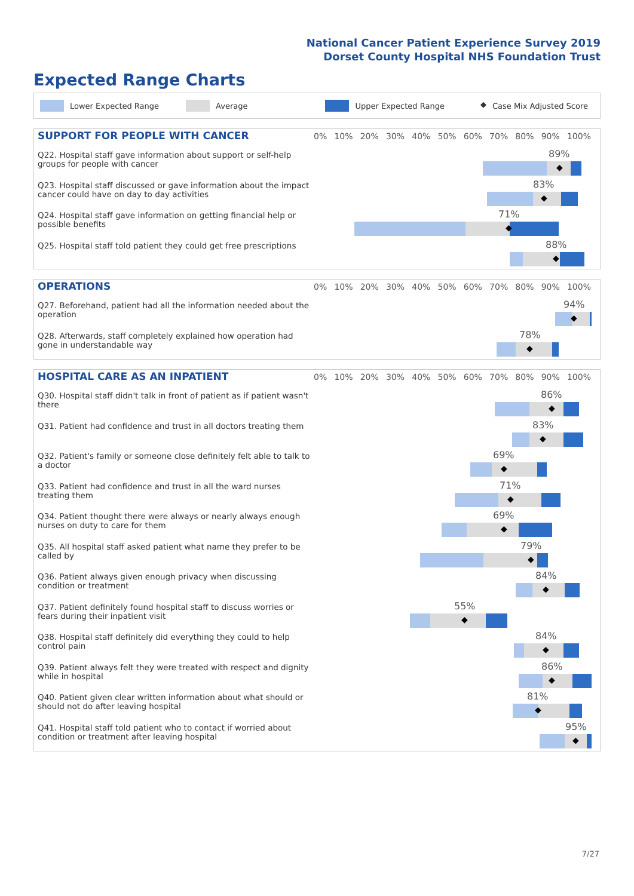National Cancer Patient Experience Survey 2019
Dorset County Hospital NHS Foundation Trust
Expected Range Charts
Lower Expected Range Average Upper Expected Range ◆ Case Mix Adjusted Score
SUPPORT FOR PEOPLE WITH CANCER
0% 10% 20% 30% 40% 50% 60% 70% 80% 90% 100%
Q22. Hospital staff gave information about support or self-help groups for people with cancer
89%
◆
Q23. Hospital staff discussed or gave information about the impact cancer could have on day to day activities
83%
◆
Q24. Hospital staff gave information on getting financial help or possible benefits
71%
◆
Q25. Hospital staff told patient they could get free prescriptions
88%
◆
OPERATIONS
0% 10% 20% 30% 40% 50% 60% 70% 80% 90% 100%
Q27. Beforehand, patient had all the information needed about the operation
94%
◆
Q28. Afterwards, staff completely explained how operation had gone in understandable way
78%
◆
HOSPITAL CARE AS AN INPATIENT
0% 10% 20% 30% 40% 50% 60% 70% 80% 90% 100%
Q30. Hospital staff didn't talk in front of patient as if patient wasn't there
86%
◆
Q31. Patient had confidence and trust in all doctors treating them
83%
◆
Q32. Patient's family or someone close definitely felt able to talk to a doctor
69%
◆
Q33. Patient had confidence and trust in all the ward nurses treating them
71%
◆
Q34. Patient thought there were always or nearly always enough nurses on duty to care for them
69%
◆
Q35. All hospital staff asked patient what name they prefer to be called by
79%
◆
Q36. Patient always given enough privacy when discussing condition or treatment
84%
◆
Q37. Patient definitely found hospital staff to discuss worries or fears during their inpatient visit
55%
◆
Q38. Hospital staff definitely did everything they could to help control pain
84%
◆
Q39. Patient always felt they were treated with respect and dignity while in hospital
86%
◆
Q40. Patient given clear written information about what should or should not do after leaving hospital
81%
◆
Q41. Hospital staff told patient who to contact if worried about condition or treatment after leaving hospital
95%
◆
7/27